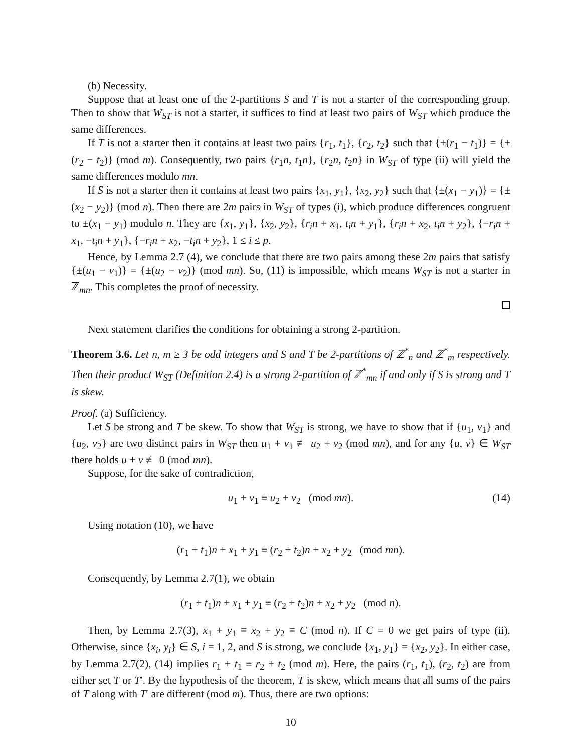(b) Necessity.
Suppose that at least one of the 2-partitions S and T is not a starter of the corresponding group. Then to show that W<sub>ST</sub> is not a starter, it suffices to find at least two pairs of W<sub>ST</sub> which produce the same differences.
If T is not a starter then it contains at least two pairs {r<sub>1</sub>, t<sub>1</sub>}, {r<sub>2</sub>, t<sub>2</sub>} such that {±(r<sub>1</sub> − t<sub>1</sub>)} = {±(r<sub>2</sub> − t<sub>2</sub>)} (mod m). Consequently, two pairs {r<sub>1</sub>n, t<sub>1</sub>n}, {r<sub>2</sub>n, t<sub>2</sub>n} in W<sub>ST</sub> of type (ii) will yield the same differences modulo mn.
If S is not a starter then it contains at least two pairs {x<sub>1</sub>, y<sub>1</sub>}, {x<sub>2</sub>, y<sub>2</sub>} such that {±(x<sub>1</sub> − y<sub>1</sub>)} = {±(x<sub>2</sub> − y<sub>2</sub>)} (mod n). Then there are 2m pairs in W<sub>ST</sub> of types (i), which produce differences congruent to ±(x<sub>1</sub> − y<sub>1</sub>) modulo n. They are {x<sub>1</sub>, y<sub>1</sub>}, {x<sub>2</sub>, y<sub>2</sub>}, {r<sub>i</sub>n + x<sub>1</sub>, t<sub>i</sub>n + y<sub>1</sub>}, {r<sub>i</sub>n + x<sub>2</sub>, t<sub>i</sub>n + y<sub>2</sub>}, {−r<sub>i</sub>n + x<sub>1</sub>, −t<sub>i</sub>n + y<sub>1</sub>}, {−r<sub>i</sub>n + x<sub>2</sub>, −t<sub>i</sub>n + y<sub>2</sub>}, 1 ≤ i ≤ p.
Hence, by Lemma 2.7 (4), we conclude that there are two pairs among these 2m pairs that satisfy {±(u<sub>1</sub> − v<sub>1</sub>)} = {±(u<sub>2</sub> − v<sub>2</sub>)} (mod mn). So, (11) is impossible, which means W<sub>ST</sub> is not a starter in ℤ<sub>mn</sub>. This completes the proof of necessity.
Next statement clarifies the conditions for obtaining a strong 2-partition.
Theorem 3.6. Let n, m ≥ 3 be odd integers and S and T be 2-partitions of ℤ<sup>*</sup><sub>n</sub> and ℤ<sup>*</sup><sub>m</sub> respectively. Then their product W<sub>ST</sub> (Definition 2.4) is a strong 2-partition of ℤ<sup>*</sup><sub>mn</sub> if and only if S is strong and T is skew.
Proof. (a) Sufficiency.
Let S be strong and T be skew. To show that W<sub>ST</sub> is strong, we have to show that if {u<sub>1</sub>, v<sub>1</sub>} and {u<sub>2</sub>, v<sub>2</sub>} are two distinct pairs in W<sub>ST</sub> then u<sub>1</sub> + v<sub>1</sub> ≢ u<sub>2</sub> + v<sub>2</sub> (mod mn), and for any {u, v} ∈ W<sub>ST</sub> there holds u + v ≢ 0 (mod mn).
Suppose, for the sake of contradiction,
u<sub>1</sub> + v<sub>1</sub> ≡ u<sub>2</sub> + v<sub>2</sub> (mod mn). (14)
Using notation (10), we have
(r<sub>1</sub> + t<sub>1</sub>)n + x<sub>1</sub> + y<sub>1</sub> ≡ (r<sub>2</sub> + t<sub>2</sub>)n + x<sub>2</sub> + y<sub>2</sub> (mod mn).
Consequently, by Lemma 2.7(1), we obtain
(r<sub>1</sub> + t<sub>1</sub>)n + x<sub>1</sub> + y<sub>1</sub> ≡ (r<sub>2</sub> + t<sub>2</sub>)n + x<sub>2</sub> + y<sub>2</sub> (mod n).
Then, by Lemma 2.7(3), x<sub>1</sub> + y<sub>1</sub> ≡ x<sub>2</sub> + y<sub>2</sub> ≡ C (mod n). If C = 0 we get pairs of type (ii). Otherwise, since {x<sub>i</sub>, y<sub>i</sub>} ∈ S, i = 1, 2, and S is strong, we conclude {x<sub>1</sub>, y<sub>1</sub>} = {x<sub>2</sub>, y<sub>2</sub>}. In either case, by Lemma 2.7(2), (14) implies r<sub>1</sub> + t<sub>1</sub> ≡ r<sub>2</sub> + t<sub>2</sub> (mod m). Here, the pairs (r<sub>1</sub>, t<sub>1</sub>), (r<sub>2</sub>, t<sub>2</sub>) are from either set T̄ or T̄′. By the hypothesis of the theorem, T is skew, which means that all sums of the pairs of T along with T′ are different (mod m). Thus, there are two options:
10